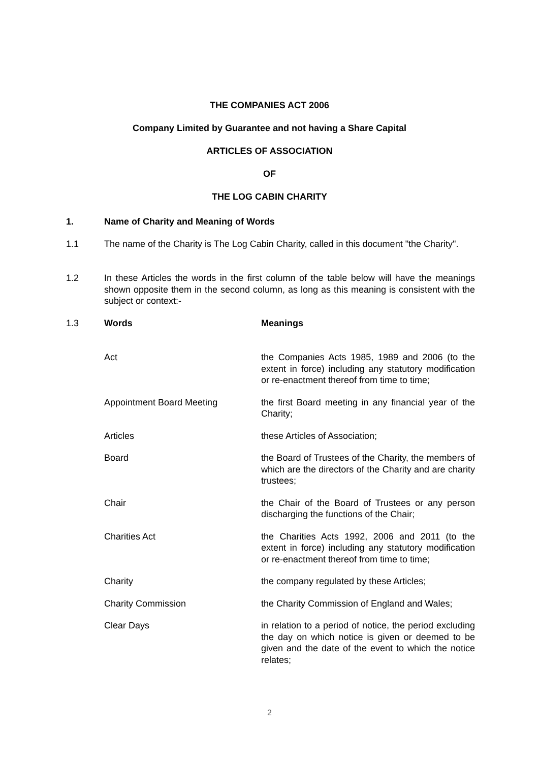THE COMPANIES ACT 2006
Company Limited by Guarantee and not having a Share Capital
ARTICLES OF ASSOCIATION
OF
THE LOG CABIN CHARITY
1. Name of Charity and Meaning of Words
1.1 The name of the Charity is The Log Cabin Charity, called in this document "the Charity".
1.2 In these Articles the words in the first column of the table below will have the meanings shown opposite them in the second column, as long as this meaning is consistent with the subject or context:-
1.3 Words Meanings
| Act | the Companies Acts 1985, 1989 and 2006 (to the extent in force) including any statutory modification or re-enactment thereof from time to time; |
| Appointment Board Meeting | the first Board meeting in any financial year of the Charity; |
| Articles | these Articles of Association; |
| Board | the Board of Trustees of the Charity, the members of which are the directors of the Charity and are charity trustees; |
| Chair | the Chair of the Board of Trustees or any person discharging the functions of the Chair; |
| Charities Act | the Charities Acts 1992, 2006 and 2011 (to the extent in force) including any statutory modification or re-enactment thereof from time to time; |
| Charity | the company regulated by these Articles; |
| Charity Commission | the Charity Commission of England and Wales; |
| Clear Days | in relation to a period of notice, the period excluding the day on which notice is given or deemed to be given and the date of the event to which the notice relates; |
2